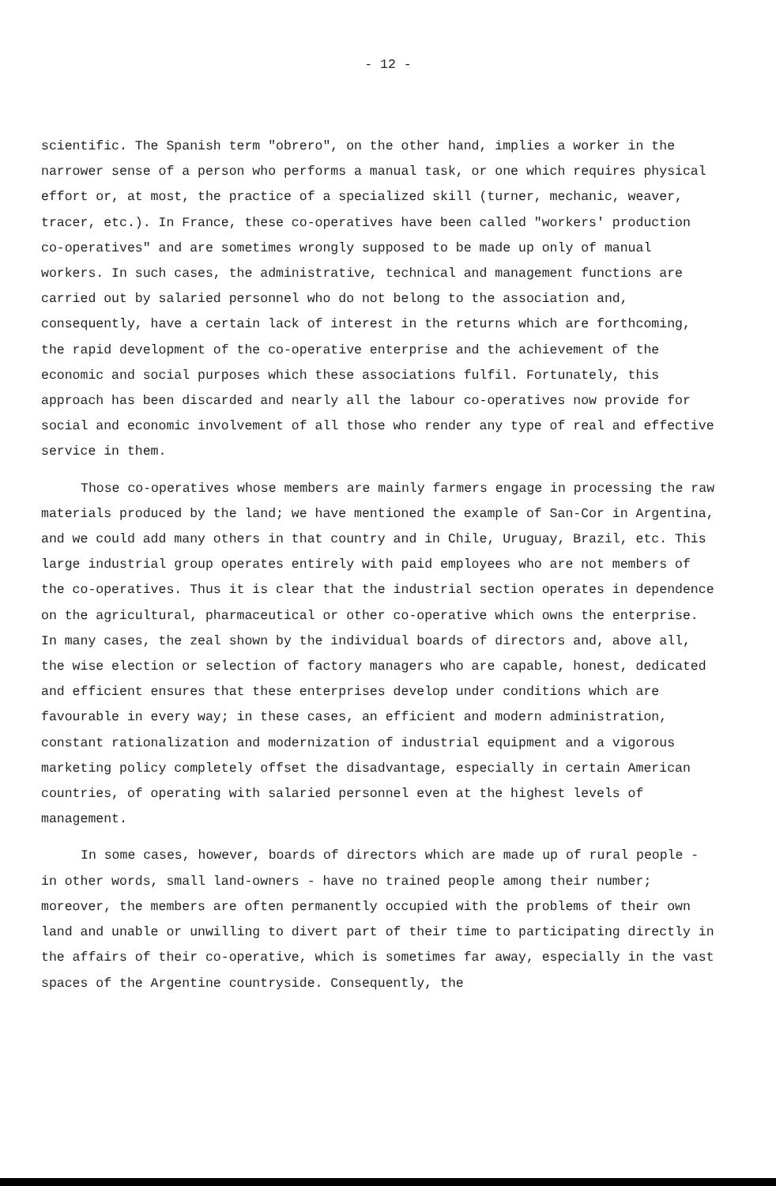- 12 -
scientific. The Spanish term "obrero", on the other hand, implies a worker in the narrower sense of a person who performs a manual task, or one which requires physical effort or, at most, the practice of a specialized skill (turner, mechanic, weaver, tracer, etc.). In France, these co-operatives have been called "workers' production co-operatives" and are sometimes wrongly supposed to be made up only of manual workers. In such cases, the administrative, technical and management functions are carried out by salaried personnel who do not belong to the association and, consequently, have a certain lack of interest in the returns which are forthcoming, the rapid development of the co-operative enterprise and the achievement of the economic and social purposes which these associations fulfil. Fortunately, this approach has been discarded and nearly all the labour co-operatives now provide for social and economic involvement of all those who render any type of real and effective service in them.
Those co-operatives whose members are mainly farmers engage in processing the raw materials produced by the land; we have mentioned the example of San-Cor in Argentina, and we could add many others in that country and in Chile, Uruguay, Brazil, etc. This large industrial group operates entirely with paid employees who are not members of the co-operatives. Thus it is clear that the industrial section operates in dependence on the agricultural, pharmaceutical or other co-operative which owns the enterprise. In many cases, the zeal shown by the individual boards of directors and, above all, the wise election or selection of factory managers who are capable, honest, dedicated and efficient ensures that these enterprises develop under conditions which are favourable in every way; in these cases, an efficient and modern administration, constant rationalization and modernization of industrial equipment and a vigorous marketing policy completely offset the disadvantage, especially in certain American countries, of operating with salaried personnel even at the highest levels of management.
In some cases, however, boards of directors which are made up of rural people - in other words, small land-owners - have no trained people among their number; moreover, the members are often permanently occupied with the problems of their own land and unable or unwilling to divert part of their time to participating directly in the affairs of their co-operative, which is sometimes far away, especially in the vast spaces of the Argentine countryside. Consequently, the